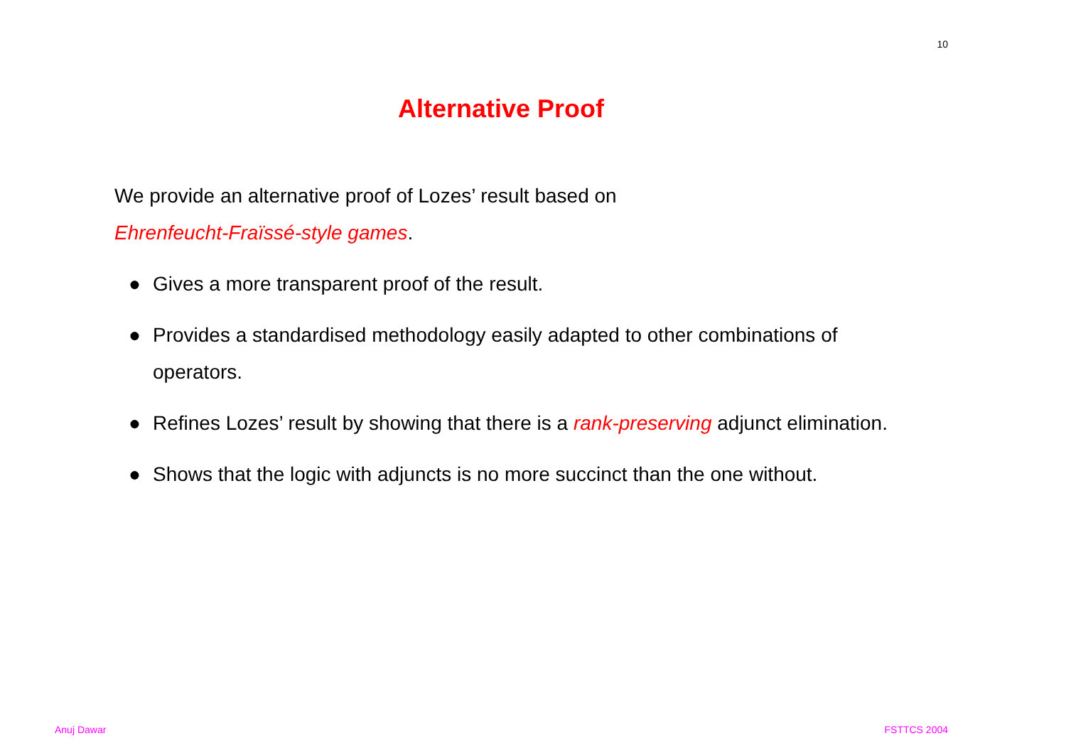10
Alternative Proof
We provide an alternative proof of Lozes’ result based on
Ehrenfeucht-Fraïssé-style games.
● Gives a more transparent proof of the result.
● Provides a standardised methodology easily adapted to other combinations of operators.
● Refines Lozes’ result by showing that there is a rank-preserving adjunct elimination.
● Shows that the logic with adjuncts is no more succinct than the one without.
Anuj Dawar FSTTCS 2004